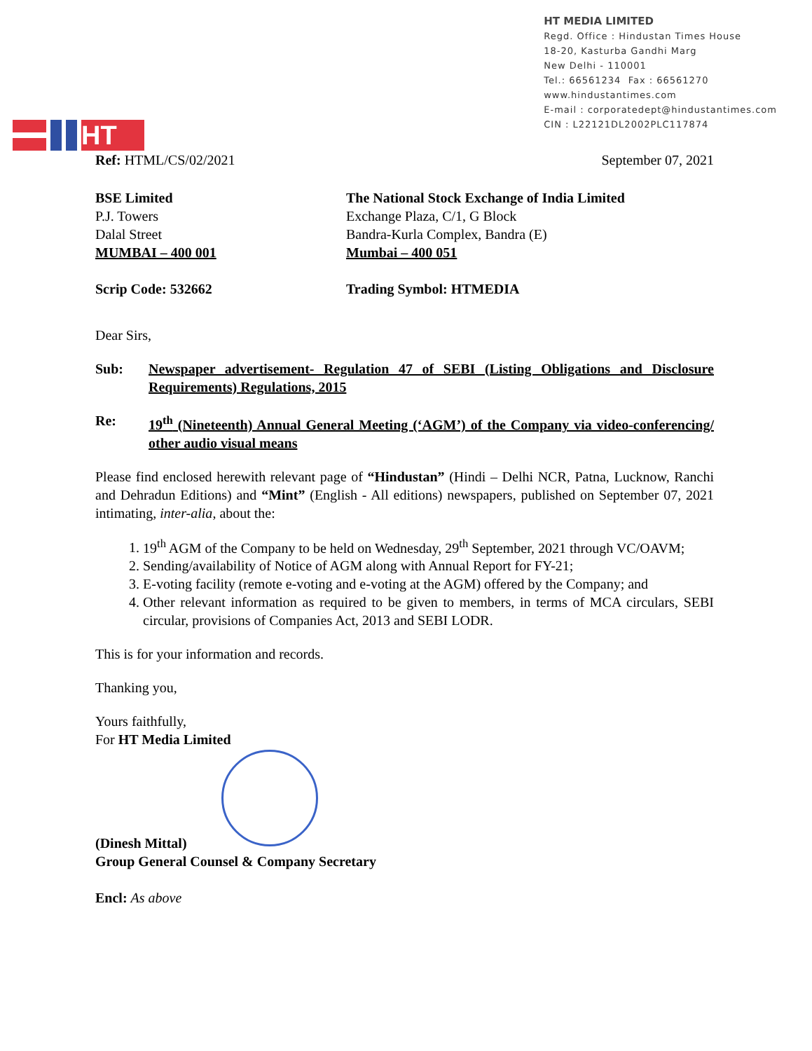HT
HT MEDIA LIMITED
Regd. Office : Hindustan Times House
18-20, Kasturba Gandhi Marg
New Delhi - 110001
Tel.: 66561234 Fax : 66561270
www.hindustantimes.com
E-mail : corporatedept@hindustantimes.com
CIN : L22121DL2002PLC117874
Ref: HTML/CS/02/2021 September 07, 2021
BSE Limited
P.J. Towers
Dalal Street
MUMBAI – 400 001
The National Stock Exchange of India Limited
Exchange Plaza, C/1, G Block
Bandra-Kurla Complex, Bandra (E)
Mumbai – 400 051
Scrip Code: 532662 Trading Symbol: HTMEDIA
Dear Sirs,
Sub: Newspaper advertisement- Regulation 47 of SEBI (Listing Obligations and Disclosure Requirements) Regulations, 2015
Re: 19<sup>th</sup> (Nineteenth) Annual General Meeting (‘AGM’) of the Company via video-conferencing/ other audio visual means
Please find enclosed herewith relevant page of “Hindustan” (Hindi – Delhi NCR, Patna, Lucknow, Ranchi and Dehradun Editions) and “Mint” (English - All editions) newspapers, published on September 07, 2021 intimating, inter-alia, about the:
1. 19<sup>th</sup> AGM of the Company to be held on Wednesday, 29<sup>th</sup> September, 2021 through VC/OAVM;
2. Sending/availability of Notice of AGM along with Annual Report for FY-21;
3. E-voting facility (remote e-voting and e-voting at the AGM) offered by the Company; and
4. Other relevant information as required to be given to members, in terms of MCA circulars, SEBI circular, provisions of Companies Act, 2013 and SEBI LODR.
This is for your information and records.
Thanking you,
Yours faithfully,
For HT Media Limited
(Dinesh Mittal)
Group General Counsel & Company Secretary
Encl: As above